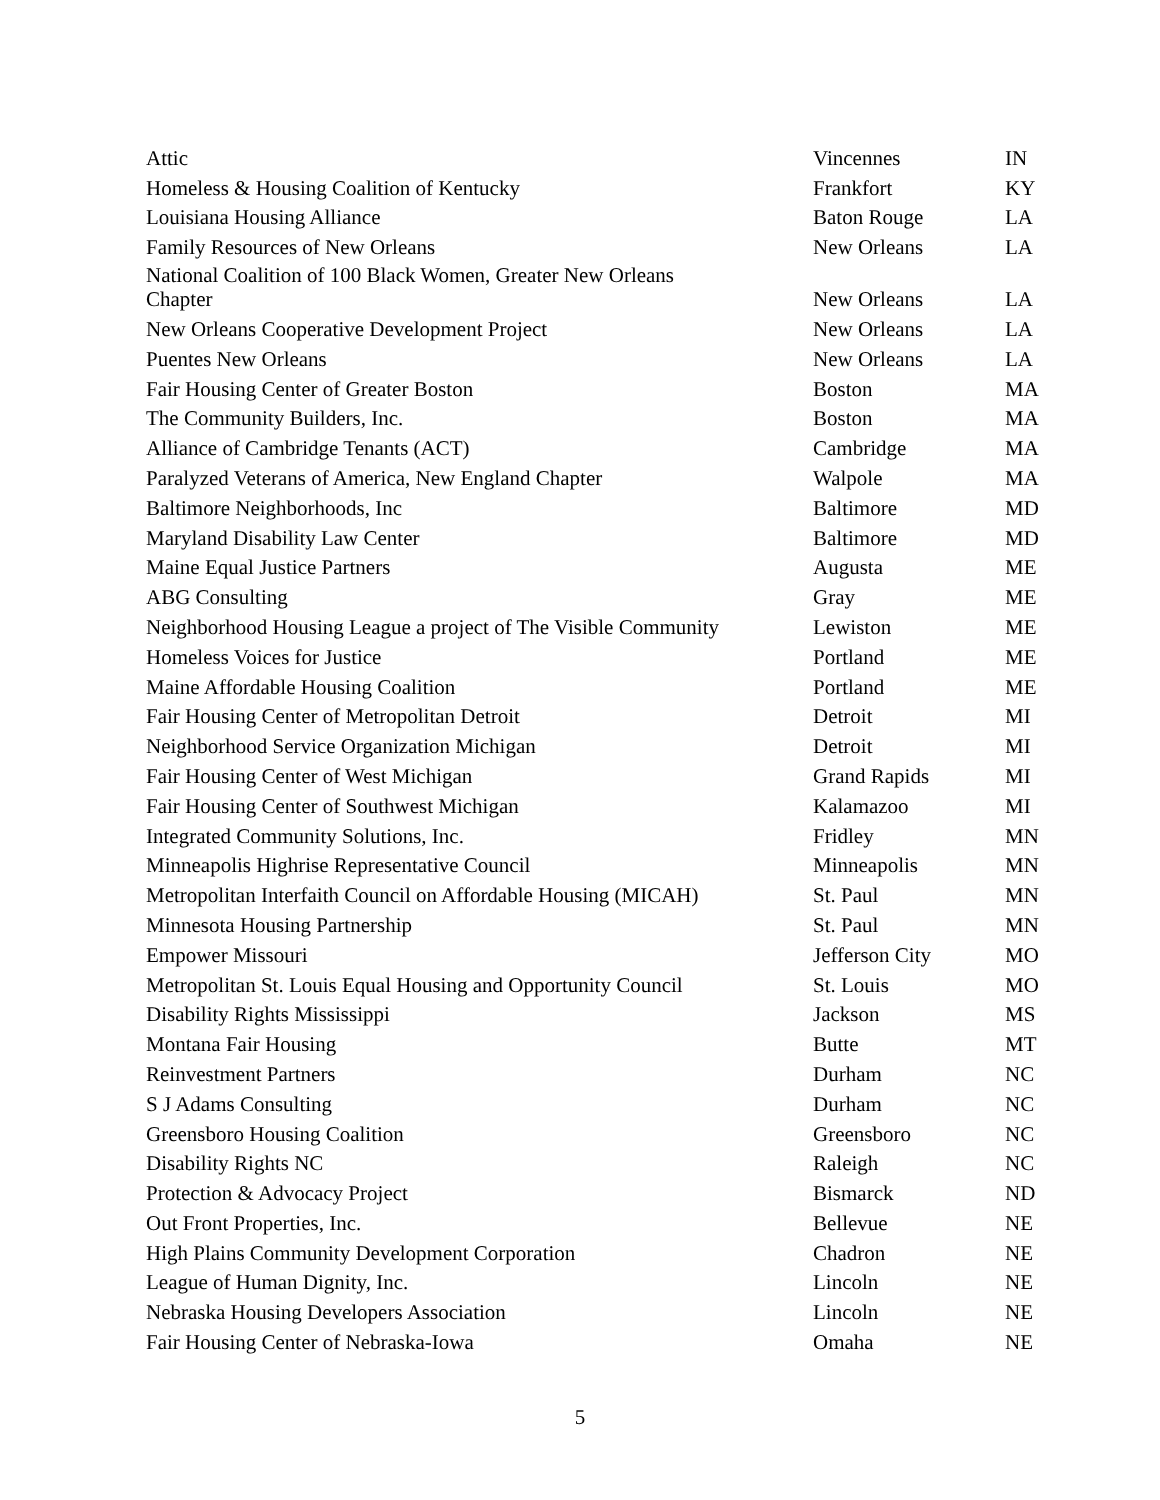| Attic | Vincennes | IN |
| Homeless & Housing Coalition of Kentucky | Frankfort | KY |
| Louisiana Housing Alliance | Baton Rouge | LA |
| Family Resources of New Orleans | New Orleans | LA |
| National Coalition of 100 Black Women, Greater New Orleans Chapter | New Orleans | LA |
| New Orleans Cooperative Development Project | New Orleans | LA |
| Puentes New Orleans | New Orleans | LA |
| Fair Housing Center of Greater Boston | Boston | MA |
| The Community Builders, Inc. | Boston | MA |
| Alliance of Cambridge Tenants (ACT) | Cambridge | MA |
| Paralyzed Veterans of America, New England Chapter | Walpole | MA |
| Baltimore Neighborhoods, Inc | Baltimore | MD |
| Maryland Disability Law Center | Baltimore | MD |
| Maine Equal Justice Partners | Augusta | ME |
| ABG Consulting | Gray | ME |
| Neighborhood Housing League a project of The Visible Community | Lewiston | ME |
| Homeless Voices for Justice | Portland | ME |
| Maine Affordable Housing Coalition | Portland | ME |
| Fair Housing Center of Metropolitan Detroit | Detroit | MI |
| Neighborhood Service Organization Michigan | Detroit | MI |
| Fair Housing Center of West Michigan | Grand Rapids | MI |
| Fair Housing Center of Southwest Michigan | Kalamazoo | MI |
| Integrated Community Solutions, Inc. | Fridley | MN |
| Minneapolis Highrise Representative Council | Minneapolis | MN |
| Metropolitan Interfaith Council on Affordable Housing (MICAH) | St. Paul | MN |
| Minnesota Housing Partnership | St. Paul | MN |
| Empower Missouri | Jefferson City | MO |
| Metropolitan St. Louis Equal Housing and Opportunity Council | St. Louis | MO |
| Disability Rights Mississippi | Jackson | MS |
| Montana Fair Housing | Butte | MT |
| Reinvestment Partners | Durham | NC |
| S J Adams Consulting | Durham | NC |
| Greensboro Housing Coalition | Greensboro | NC |
| Disability Rights NC | Raleigh | NC |
| Protection & Advocacy Project | Bismarck | ND |
| Out Front Properties, Inc. | Bellevue | NE |
| High Plains Community Development Corporation | Chadron | NE |
| League of Human Dignity, Inc. | Lincoln | NE |
| Nebraska Housing Developers Association | Lincoln | NE |
| Fair Housing Center of Nebraska-Iowa | Omaha | NE |
5